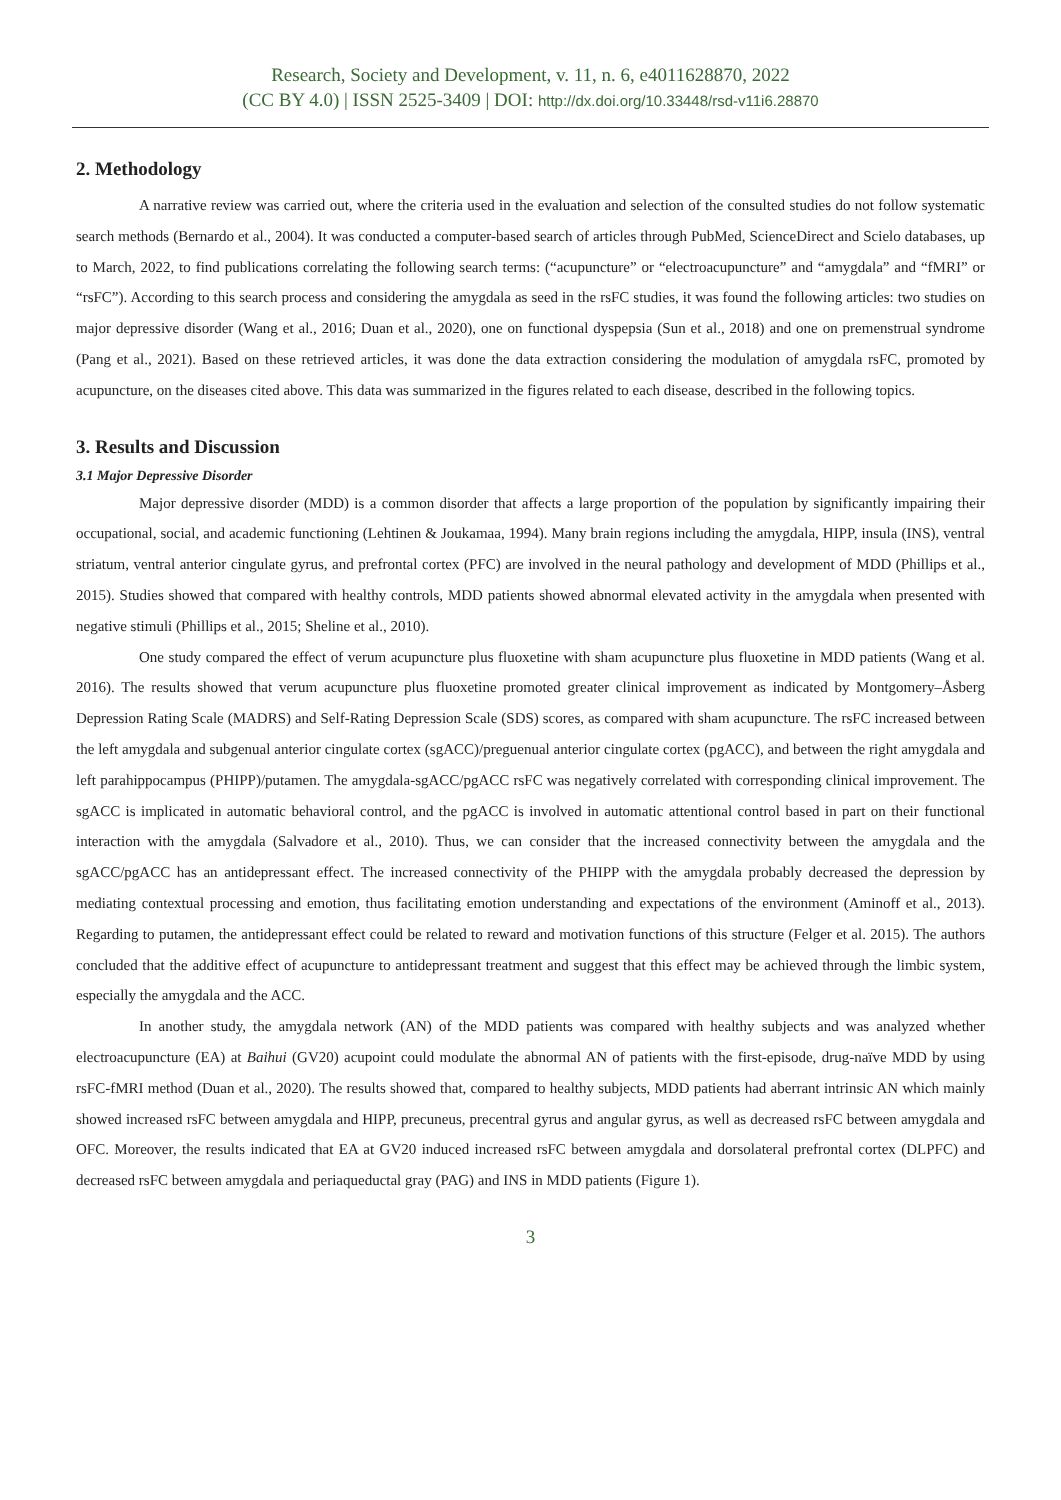Research, Society and Development, v. 11, n. 6, e4011628870, 2022
(CC BY 4.0) | ISSN 2525-3409 | DOI: http://dx.doi.org/10.33448/rsd-v11i6.28870
2. Methodology
A narrative review was carried out, where the criteria used in the evaluation and selection of the consulted studies do not follow systematic search methods (Bernardo et al., 2004). It was conducted a computer-based search of articles through PubMed, ScienceDirect and Scielo databases, up to March, 2022, to find publications correlating the following search terms: (“acupuncture” or “electroacupuncture” and “amygdala” and “fMRI” or “rsFC”). According to this search process and considering the amygdala as seed in the rsFC studies, it was found the following articles: two studies on major depressive disorder (Wang et al., 2016; Duan et al., 2020), one on functional dyspepsia (Sun et al., 2018) and one on premenstrual syndrome (Pang et al., 2021). Based on these retrieved articles, it was done the data extraction considering the modulation of amygdala rsFC, promoted by acupuncture, on the diseases cited above. This data was summarized in the figures related to each disease, described in the following topics.
3. Results and Discussion
3.1 Major Depressive Disorder
Major depressive disorder (MDD) is a common disorder that affects a large proportion of the population by significantly impairing their occupational, social, and academic functioning (Lehtinen & Joukamaa, 1994). Many brain regions including the amygdala, HIPP, insula (INS), ventral striatum, ventral anterior cingulate gyrus, and prefrontal cortex (PFC) are involved in the neural pathology and development of MDD (Phillips et al., 2015). Studies showed that compared with healthy controls, MDD patients showed abnormal elevated activity in the amygdala when presented with negative stimuli (Phillips et al., 2015; Sheline et al., 2010).
One study compared the effect of verum acupuncture plus fluoxetine with sham acupuncture plus fluoxetine in MDD patients (Wang et al. 2016). The results showed that verum acupuncture plus fluoxetine promoted greater clinical improvement as indicated by Montgomery–Åsberg Depression Rating Scale (MADRS) and Self-Rating Depression Scale (SDS) scores, as compared with sham acupuncture. The rsFC increased between the left amygdala and subgenual anterior cingulate cortex (sgACC)/preguenual anterior cingulate cortex (pgACC), and between the right amygdala and left parahippocampus (PHIPP)/putamen. The amygdala-sgACC/pgACC rsFC was negatively correlated with corresponding clinical improvement. The sgACC is implicated in automatic behavioral control, and the pgACC is involved in automatic attentional control based in part on their functional interaction with the amygdala (Salvadore et al., 2010). Thus, we can consider that the increased connectivity between the amygdala and the sgACC/pgACC has an antidepressant effect. The increased connectivity of the PHIPP with the amygdala probably decreased the depression by mediating contextual processing and emotion, thus facilitating emotion understanding and expectations of the environment (Aminoff et al., 2013). Regarding to putamen, the antidepressant effect could be related to reward and motivation functions of this structure (Felger et al. 2015). The authors concluded that the additive effect of acupuncture to antidepressant treatment and suggest that this effect may be achieved through the limbic system, especially the amygdala and the ACC.
In another study, the amygdala network (AN) of the MDD patients was compared with healthy subjects and was analyzed whether electroacupuncture (EA) at Baihui (GV20) acupoint could modulate the abnormal AN of patients with the first-episode, drug-naïve MDD by using rsFC-fMRI method (Duan et al., 2020). The results showed that, compared to healthy subjects, MDD patients had aberrant intrinsic AN which mainly showed increased rsFC between amygdala and HIPP, precuneus, precentral gyrus and angular gyrus, as well as decreased rsFC between amygdala and OFC. Moreover, the results indicated that EA at GV20 induced increased rsFC between amygdala and dorsolateral prefrontal cortex (DLPFC) and decreased rsFC between amygdala and periaqueductal gray (PAG) and INS in MDD patients (Figure 1).
3